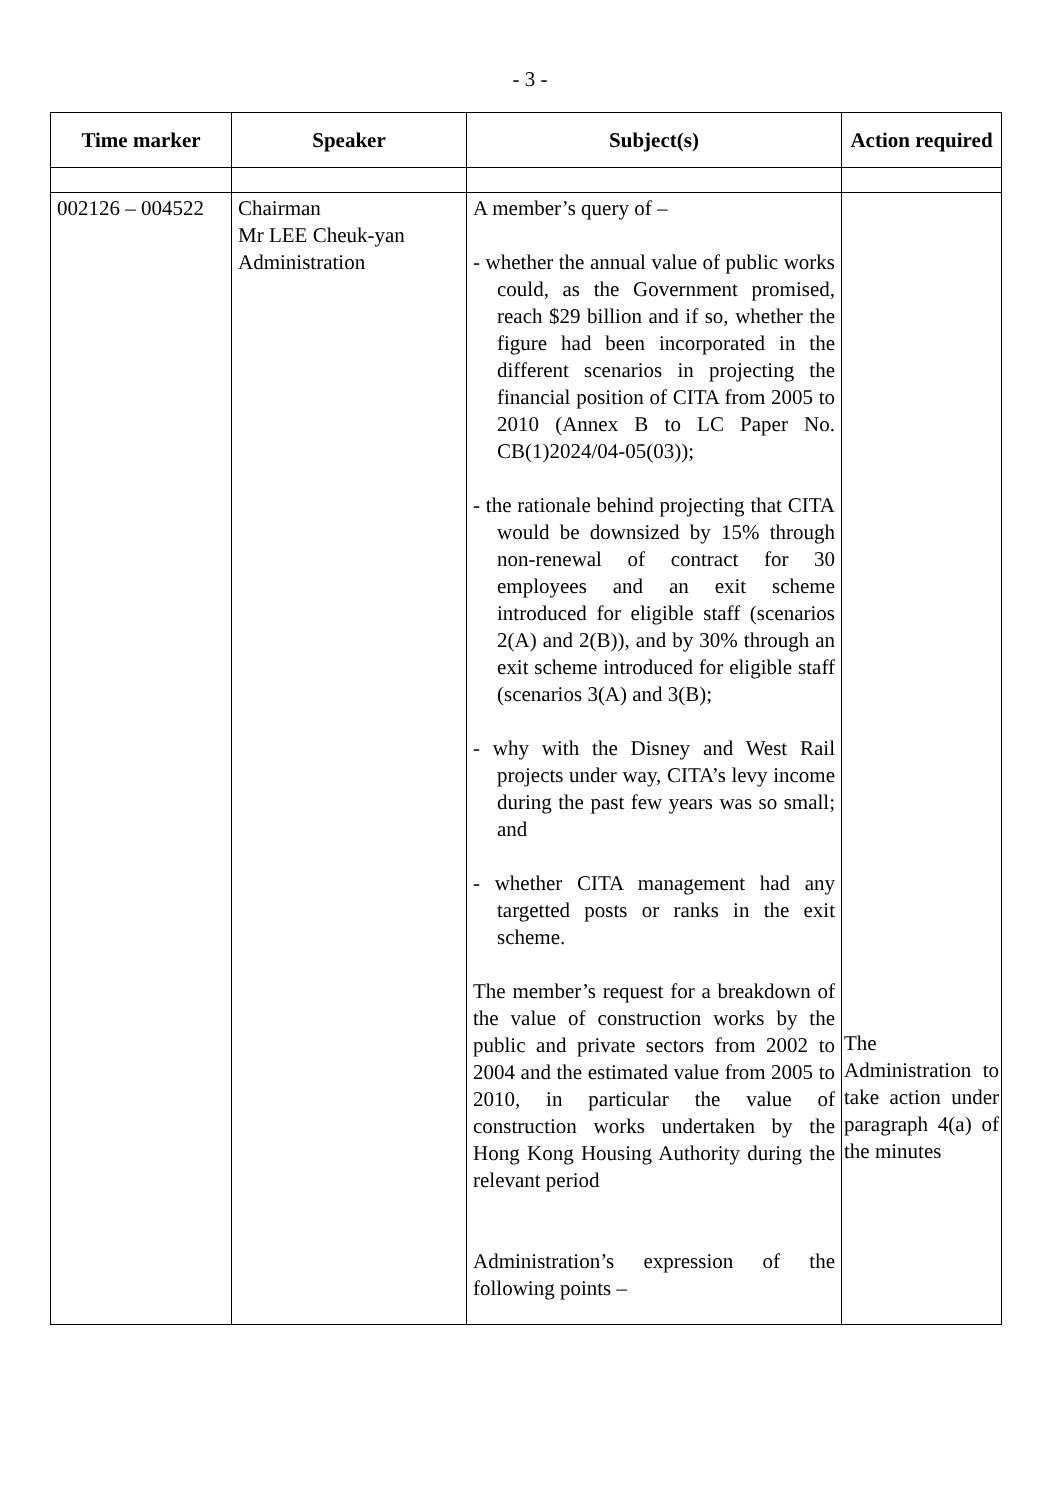- 3 -
| Time marker | Speaker | Subject(s) | Action required |
| --- | --- | --- | --- |
| 002126 – 004522 | Chairman Mr LEE Cheuk-yan Administration | A member’s query of – - whether the annual value of public works could, as the Government promised, reach $29 billion and if so, whether the figure had been incorporated in the different scenarios in projecting the financial position of CITA from 2005 to 2010 (Annex B to LC Paper No. CB(1)2024/04-05(03)); - the rationale behind projecting that CITA would be downsized by 15% through non-renewal of contract for 30 employees and an exit scheme introduced for eligible staff (scenarios 2(A) and 2(B)), and by 30% through an exit scheme introduced for eligible staff (scenarios 3(A) and 3(B); - why with the Disney and West Rail projects under way, CITA’s levy income during the past few years was so small; and - whether CITA management had any targetted posts or ranks in the exit scheme. The member’s request for a breakdown of the value of construction works by the public and private sectors from 2002 to 2004 and the estimated value from 2005 to 2010, in particular the value of construction works undertaken by the Hong Kong Housing Authority during the relevant period Administration’s expression of the following points – | The Administration to take action under paragraph 4(a) of the minutes |